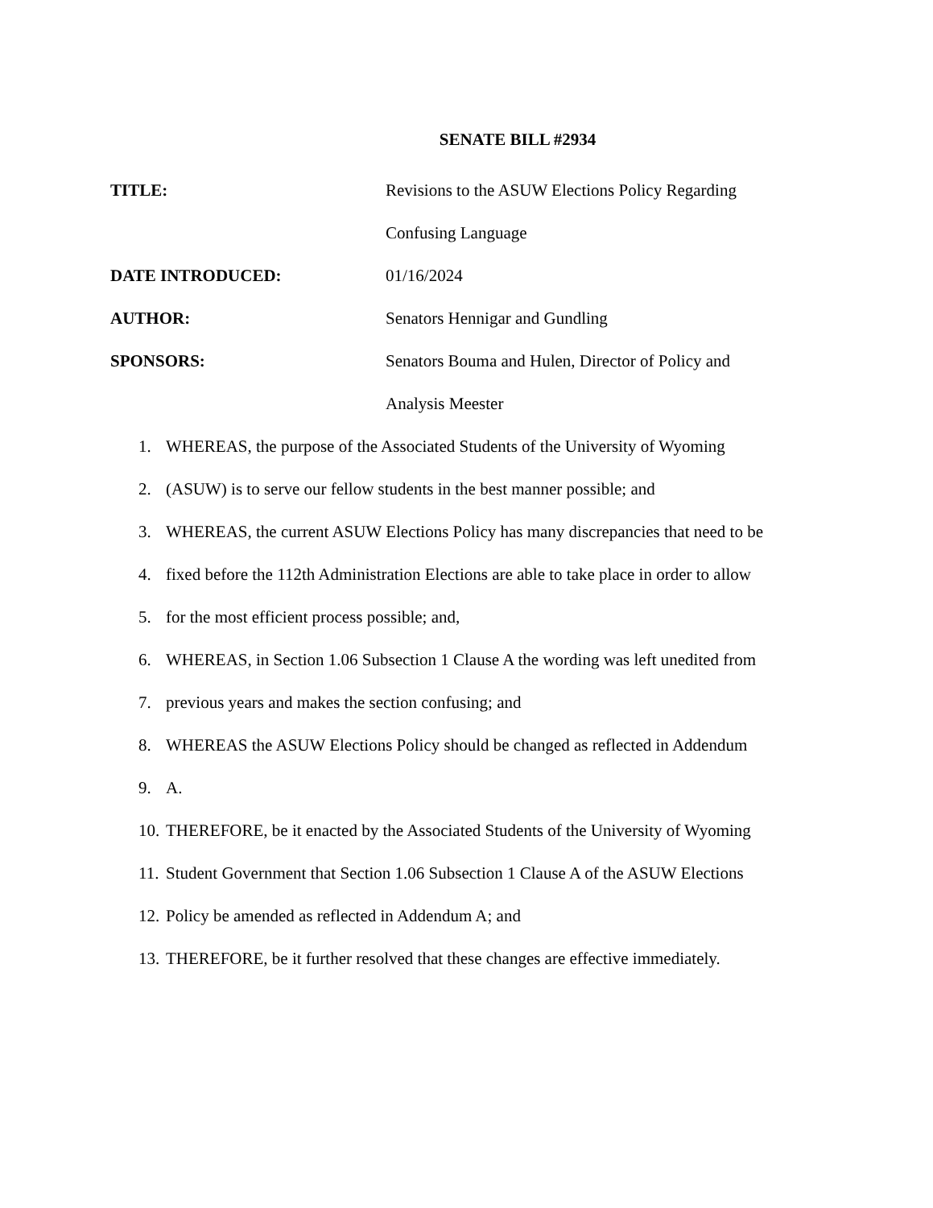SENATE BILL #2934
TITLE: Revisions to the ASUW Elections Policy Regarding
Confusing Language
DATE INTRODUCED: 01/16/2024
AUTHOR: Senators Hennigar and Gundling
SPONSORS: Senators Bouma and Hulen, Director of Policy and
Analysis Meester
1. WHEREAS, the purpose of the Associated Students of the University of Wyoming
2. (ASUW) is to serve our fellow students in the best manner possible; and
3. WHEREAS, the current ASUW Elections Policy has many discrepancies that need to be
4. fixed before the 112th Administration Elections are able to take place in order to allow
5. for the most efficient process possible; and,
6. WHEREAS, in Section 1.06 Subsection 1 Clause A the wording was left unedited from
7. previous years and makes the section confusing; and
8. WHEREAS the ASUW Elections Policy should be changed as reflected in Addendum
9. A.
10. THEREFORE, be it enacted by the Associated Students of the University of Wyoming
11. Student Government that Section 1.06 Subsection 1 Clause A of the ASUW Elections
12. Policy be amended as reflected in Addendum A; and
13. THEREFORE, be it further resolved that these changes are effective immediately.